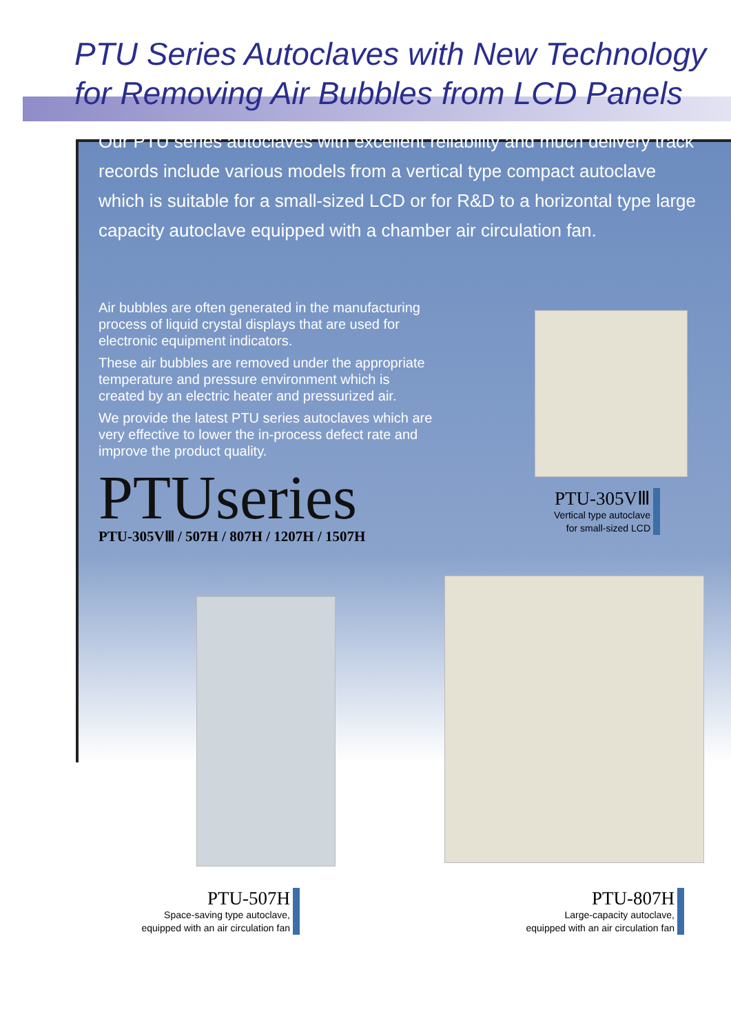PTU Series Autoclaves with New Technology
for Removing Air Bubbles from LCD Panels
Our PTU series autoclaves with excellent reliability and much delivery track records include various models from a vertical type compact autoclave which is suitable for a small-sized LCD or for R&D to a horizontal type large capacity autoclave equipped with a chamber air circulation fan.
Air bubbles are often generated in the manufacturing process of liquid crystal displays that are used for electronic equipment indicators.
These air bubbles are removed under the appropriate temperature and pressure environment which is created by an electric heater and pressurized air.
We provide the latest PTU series autoclaves which are very effective to lower the in-process defect rate and improve the product quality.
PTUseries
PTU-305VⅢ / 507H / 807H / 1207H / 1507H
PTU-305VⅢ
Vertical type autoclave
for small-sized LCD
PTU-507H
Space-saving type autoclave,
equipped with an air circulation fan
PTU-807H
Large-capacity autoclave,
equipped with an air circulation fan